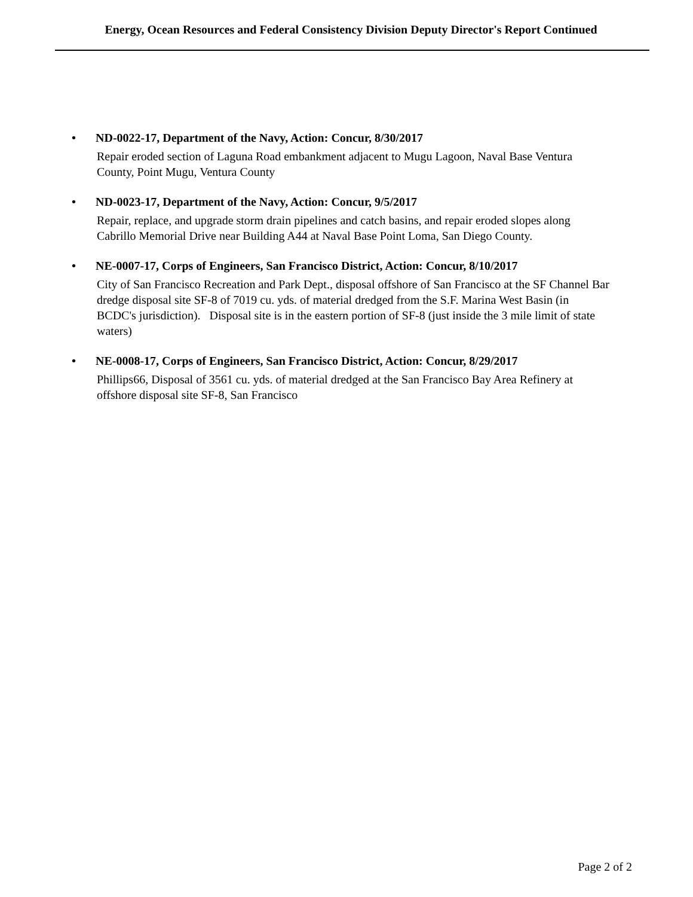Energy, Ocean Resources and Federal Consistency Division Deputy Director's Report Continued
• ND-0022-17, Department of the Navy, Action: Concur, 8/30/2017
Repair eroded section of Laguna Road embankment adjacent to Mugu Lagoon, Naval Base Ventura County, Point Mugu, Ventura County
• ND-0023-17, Department of the Navy, Action: Concur, 9/5/2017
Repair, replace, and upgrade storm drain pipelines and catch basins, and repair eroded slopes along Cabrillo Memorial Drive near Building A44 at Naval Base Point Loma, San Diego County.
• NE-0007-17, Corps of Engineers, San Francisco District, Action: Concur, 8/10/2017
City of San Francisco Recreation and Park Dept., disposal offshore of San Francisco at the SF Channel Bar dredge disposal site SF-8 of 7019 cu. yds. of material dredged from the S.F. Marina West Basin (in BCDC's jurisdiction). Disposal site is in the eastern portion of SF-8 (just inside the 3 mile limit of state waters)
• NE-0008-17, Corps of Engineers, San Francisco District, Action: Concur, 8/29/2017
Phillips66, Disposal of 3561 cu. yds. of material dredged at the San Francisco Bay Area Refinery at offshore disposal site SF-8, San Francisco
Page 2 of 2